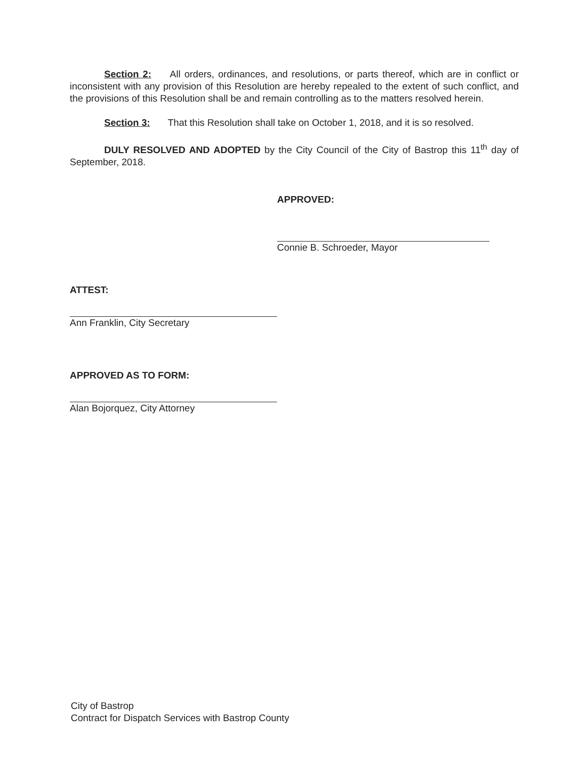Section 2: All orders, ordinances, and resolutions, or parts thereof, which are in conflict or inconsistent with any provision of this Resolution are hereby repealed to the extent of such conflict, and the provisions of this Resolution shall be and remain controlling as to the matters resolved herein.
Section 3: That this Resolution shall take on October 1, 2018, and it is so resolved.
DULY RESOLVED AND ADOPTED by the City Council of the City of Bastrop this 11<sup>th</sup> day of September, 2018.
APPROVED:
Connie B. Schroeder, Mayor
ATTEST:
Ann Franklin, City Secretary
APPROVED AS TO FORM:
Alan Bojorquez, City Attorney
City of Bastrop
Contract for Dispatch Services with Bastrop County